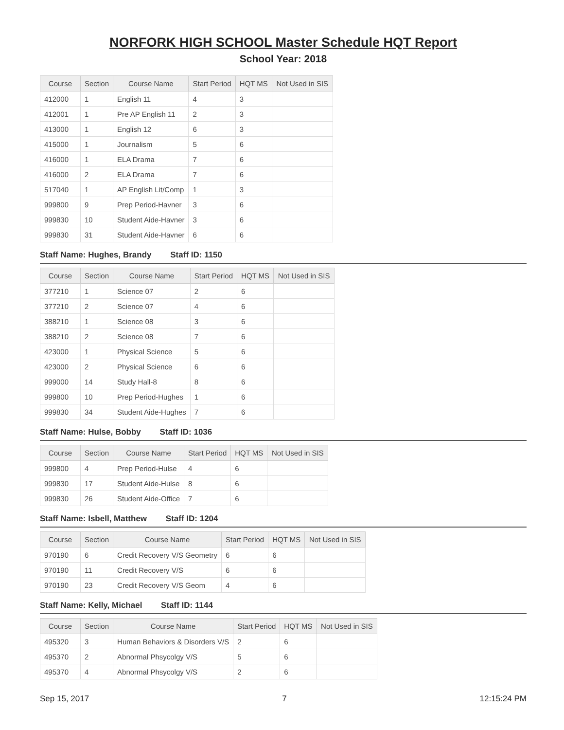NORFORK HIGH SCHOOL Master Schedule HQT Report
School Year: 2018
| Course | Section | Course Name | Start Period | HQT MS | Not Used in SIS |
| --- | --- | --- | --- | --- | --- |
| 412000 | 1 | English 11 | 4 | 3 | |
| 412001 | 1 | Pre AP English 11 | 2 | 3 | |
| 413000 | 1 | English 12 | 6 | 3 | |
| 415000 | 1 | Journalism | 5 | 6 | |
| 416000 | 1 | ELA Drama | 7 | 6 | |
| 416000 | 2 | ELA Drama | 7 | 6 | |
| 517040 | 1 | AP English Lit/Comp | 1 | 3 | |
| 999800 | 9 | Prep Period-Havner | 3 | 6 | |
| 999830 | 10 | Student Aide-Havner | 3 | 6 | |
| 999830 | 31 | Student Aide-Havner | 6 | 6 | |
Staff Name: Hughes, Brandy Staff ID: 1150
| Course | Section | Course Name | Start Period | HQT MS | Not Used in SIS |
| --- | --- | --- | --- | --- | --- |
| 377210 | 1 | Science 07 | 2 | 6 | |
| 377210 | 2 | Science 07 | 4 | 6 | |
| 388210 | 1 | Science 08 | 3 | 6 | |
| 388210 | 2 | Science 08 | 7 | 6 | |
| 423000 | 1 | Physical Science | 5 | 6 | |
| 423000 | 2 | Physical Science | 6 | 6 | |
| 999000 | 14 | Study Hall-8 | 8 | 6 | |
| 999800 | 10 | Prep Period-Hughes | 1 | 6 | |
| 999830 | 34 | Student Aide-Hughes | 7 | 6 | |
Staff Name: Hulse, Bobby Staff ID: 1036
| Course | Section | Course Name | Start Period | HQT MS | Not Used in SIS |
| --- | --- | --- | --- | --- | --- |
| 999800 | 4 | Prep Period-Hulse | 4 | 6 | |
| 999830 | 17 | Student Aide-Hulse | 8 | 6 | |
| 999830 | 26 | Student Aide-Office | 7 | 6 | |
Staff Name: Isbell, Matthew Staff ID: 1204
| Course | Section | Course Name | Start Period | HQT MS | Not Used in SIS |
| --- | --- | --- | --- | --- | --- |
| 970190 | 6 | Credit Recovery V/S Geometry | 6 | 6 | |
| 970190 | 11 | Credit Recovery V/S | 6 | 6 | |
| 970190 | 23 | Credit Recovery V/S Geom | 4 | 6 | |
Staff Name: Kelly, Michael Staff ID: 1144
| Course | Section | Course Name | Start Period | HQT MS | Not Used in SIS |
| --- | --- | --- | --- | --- | --- |
| 495320 | 3 | Human Behaviors & Disorders V/S | 2 | 6 | |
| 495370 | 2 | Abnormal Phsycolgy V/S | 5 | 6 | |
| 495370 | 4 | Abnormal Phsycolgy V/S | 2 | 6 | |
Sep 15, 2017 7 12:15:24 PM